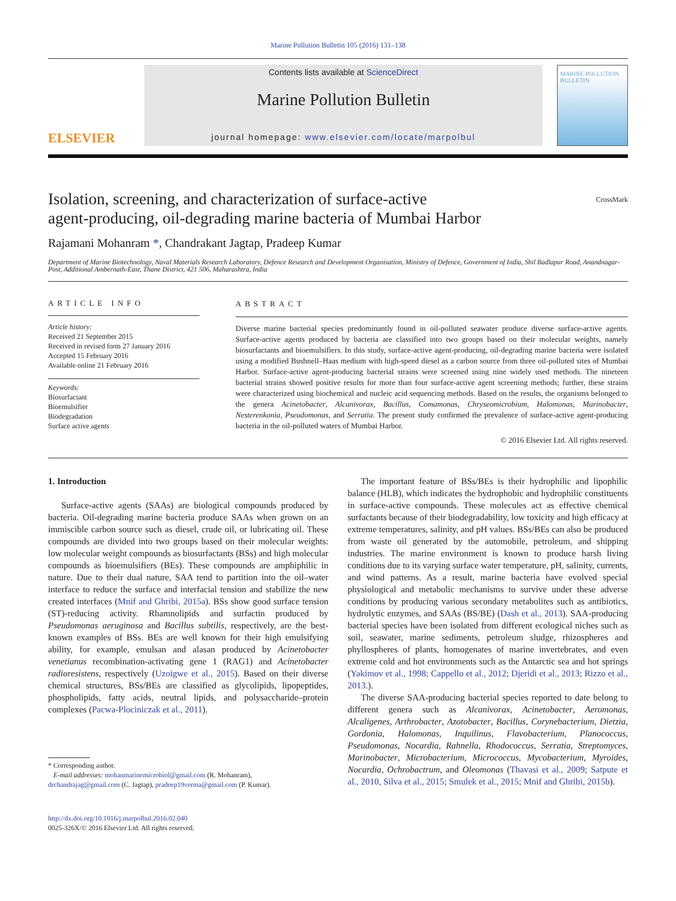Marine Pollution Bulletin 105 (2016) 131–138
ELSEVIER
Contents lists available at ScienceDirect
Marine Pollution Bulletin
journal homepage: www.elsevier.com/locate/marpolbul
MARINE POLLUTION BULLETIN
Isolation, screening, and characterization of surface-active
agent-producing, oil-degrading marine bacteria of Mumbai Harbor
CrossMark
Rajamani Mohanram *, Chandrakant Jagtap, Pradeep Kumar
Department of Marine Biotechnology, Naval Materials Research Laboratory, Defence Research and Development Organisation, Ministry of Defence, Government of India, Shil Badlapur Road, Anandnagar-Post, Additional Ambernath-East, Thane District, 421 506, Maharashtra, India
ARTICLE INFO
Article history:
Received 21 September 2015
Received in revised form 27 January 2016
Accepted 15 February 2016
Available online 21 February 2016
Keywords:
Biosurfactant
Bioemulsifier
Biodegradation
Surface active agents
ABSTRACT
Diverse marine bacterial species predominantly found in oil-polluted seawater produce diverse surface-active agents. Surface-active agents produced by bacteria are classified into two groups based on their molecular weights, namely biosurfactants and bioemulsifiers. In this study, surface-active agent-producing, oil-degrading marine bacteria were isolated using a modified Bushnell–Haas medium with high-speed diesel as a carbon source from three oil-polluted sites of Mumbai Harbor. Surface-active agent-producing bacterial strains were screened using nine widely used methods. The nineteen bacterial strains showed positive results for more than four surface-active agent screening methods; further, these strains were characterized using biochemical and nucleic acid sequencing methods. Based on the results, the organisms belonged to the genera Acinetobacter, Alcanivorax, Bacillus, Comamonas, Chryseomicrobium, Halomonas, Marinobacter, Nesterenkonia, Pseudomonas, and Serratia. The present study confirmed the prevalence of surface-active agent-producing bacteria in the oil-polluted waters of Mumbai Harbor.
© 2016 Elsevier Ltd. All rights reserved.
1. Introduction
Surface-active agents (SAAs) are biological compounds produced by bacteria. Oil-degrading marine bacteria produce SAAs when grown on an immiscible carbon source such as diesel, crude oil, or lubricating oil. These compounds are divided into two groups based on their molecular weights: low molecular weight compounds as biosurfactants (BSs) and high molecular compounds as bioemulsifiers (BEs). These compounds are amphiphilic in nature. Due to their dual nature, SAA tend to partition into the oil–water interface to reduce the surface and interfacial tension and stabilize the new created interfaces (Mnif and Ghribi, 2015a). BSs show good surface tension (ST)-reducing activity. Rhamnolipids and surfactin produced by Pseudomonas aeruginosa and Bacillus subtilis, respectively, are the best-known examples of BSs. BEs are well known for their high emulsifying ability, for example, emulsan and alasan produced by Acinetobacter venetianus recombination-activating gene 1 (RAG1) and Acinetobacter radioresistens, respectively (Uzoigwe et al., 2015). Based on their diverse chemical structures, BSs/BEs are classified as glycolipids, lipopeptides, phospholipids, fatty acids, neutral lipids, and polysaccharide–protein complexes (Pacwa-Plociniczak et al., 2011).
* Corresponding author.
E-mail addresses: mohanmarinemicrobiol@gmail.com (R. Mohanram),
drchandrajag@gmail.com (C. Jagtap), pradeep19verma@gmail.com (P. Kumar).
http://dx.doi.org/10.1016/j.marpolbul.2016.02.040
0025-326X/© 2016 Elsevier Ltd. All rights reserved.
The important feature of BSs/BEs is their hydrophilic and lipophilic balance (HLB), which indicates the hydrophobic and hydrophilic constituents in surface-active compounds. These molecules act as effective chemical surfactants because of their biodegradability, low toxicity and high efficacy at extreme temperatures, salinity, and pH values. BSs/BEs can also be produced from waste oil generated by the automobile, petroleum, and shipping industries. The marine environment is known to produce harsh living conditions due to its varying surface water temperature, pH, salinity, currents, and wind patterns. As a result, marine bacteria have evolved special physiological and metabolic mechanisms to survive under these adverse conditions by producing various secondary metabolites such as antibiotics, hydrolytic enzymes, and SAAs (BS/BE) (Dash et al., 2013). SAA-producing bacterial species have been isolated from different ecological niches such as soil, seawater, marine sediments, petroleum sludge, rhizospheres and phyllospheres of plants, homogenates of marine invertebrates, and even extreme cold and hot environments such as the Antarctic sea and hot springs (Yakimov et al., 1998; Cappello et al., 2012; Djeridi et al., 2013; Rizzo et al., 2013.).
The diverse SAA-producing bacterial species reported to date belong to different genera such as Alcanivorax, Acinetobacter, Aeromonas, Alcaligenes, Arthrobacter, Azotobacter, Bacillus, Corynebacterium, Dietzia, Gordonia, Halomonas, Inquilinus, Flavobacterium, Planococcus, Pseudomonas, Nocardia, Rahnella, Rhodococcus, Serratia, Streptomyces, Marinobacter, Microbacterium, Micrococcus, Mycobacterium, Myroides, Nocardia, Ochrobactrum, and Oleomonas (Thavasi et al., 2009; Satpute et al., 2010, Silva et al., 2015; Smulek et al., 2015; Mnif and Ghribi, 2015b).